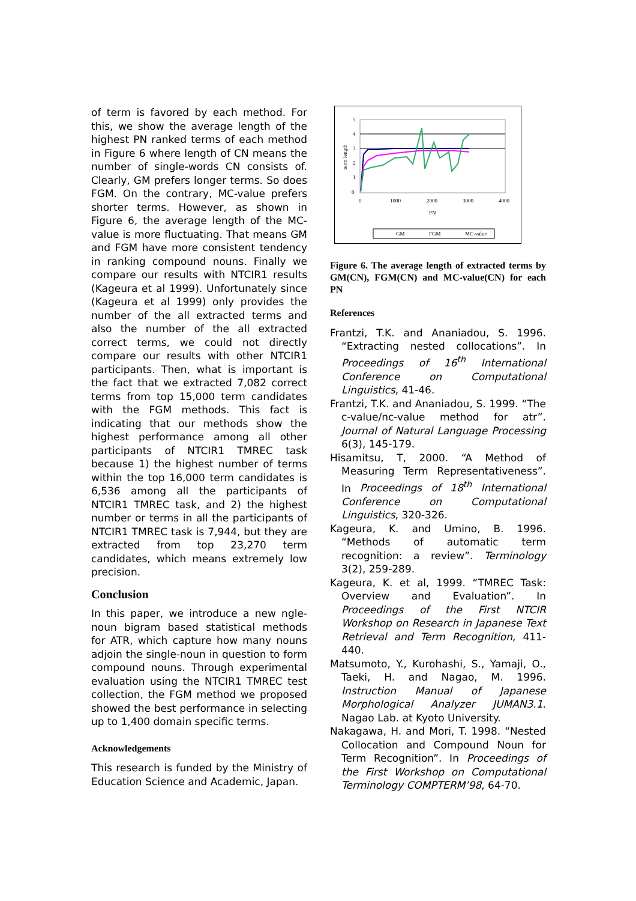of term is favored by each method. For this, we show the average length of the highest PN ranked terms of each method in Figure 6 where length of CN means the number of single-words CN consists of. Clearly, GM prefers longer terms. So does FGM. On the contrary, MC-value prefers shorter terms. However, as shown in Figure 6, the average length of the MC-value is more fluctuating. That means GM and FGM have more consistent tendency in ranking compound nouns. Finally we compare our results with NTCIR1 results (Kageura et al 1999). Unfortunately since (Kageura et al 1999) only provides the number of the all extracted terms and also the number of the all extracted correct terms, we could not directly compare our results with other NTCIR1 participants. Then, what is important is the fact that we extracted 7,082 correct terms from top 15,000 term candidates with the FGM methods. This fact is indicating that our methods show the highest performance among all other participants of NTCIR1 TMREC task because 1) the highest number of terms within the top 16,000 term candidates is 6,536 among all the participants of NTCIR1 TMREC task, and 2) the highest number or terms in all the participants of NTCIR1 TMREC task is 7,944, but they are extracted from top 23,270 term candidates, which means extremely low precision.
Conclusion
In this paper, we introduce a new ngle-noun bigram based statistical methods for ATR, which capture how many nouns adjoin the single-noun in question to form compound nouns. Through experimental evaluation using the NTCIR1 TMREC test collection, the FGM method we proposed showed the best performance in selecting up to 1,400 domain specific terms.
Acknowledgements
This research is funded by the Ministry of Education Science and Academic, Japan.
5
4
3
2
1
0
0
1000
2000
3000
4000
PN
term length
GM
FGM
MC-value
Figure 6. The average length of extracted terms by GM(CN), FGM(CN) and MC-value(CN) for each PN
References
Frantzi, T.K. and Ananiadou, S. 1996. “Extracting nested collocations”. In Proceedings of 16<sup>th</sup> International Conference on Computational Linguistics, 41-46.
Frantzi, T.K. and Ananiadou, S. 1999. “The c-value/nc-value method for atr”. Journal of Natural Language Processing 6(3), 145-179.
Hisamitsu, T, 2000. “A Method of Measuring Term Representativeness”. In Proceedings of 18<sup>th</sup> International Conference on Computational Linguistics, 320-326.
Kageura, K. and Umino, B. 1996. “Methods of automatic term recognition: a review”. Terminology 3(2), 259-289.
Kageura, K. et al, 1999. “TMREC Task: Overview and Evaluation”. In Proceedings of the First NTCIR Workshop on Research in Japanese Text Retrieval and Term Recognition, 411-440.
Matsumoto, Y., Kurohashi, S., Yamaji, O., Taeki, H. and Nagao, M. 1996. Instruction Manual of Japanese Morphological Analyzer JUMAN3.1. Nagao Lab. at Kyoto University.
Nakagawa, H. and Mori, T. 1998. “Nested Collocation and Compound Noun for Term Recognition”. In Proceedings of the First Workshop on Computational Terminology COMPTERM’98, 64-70.